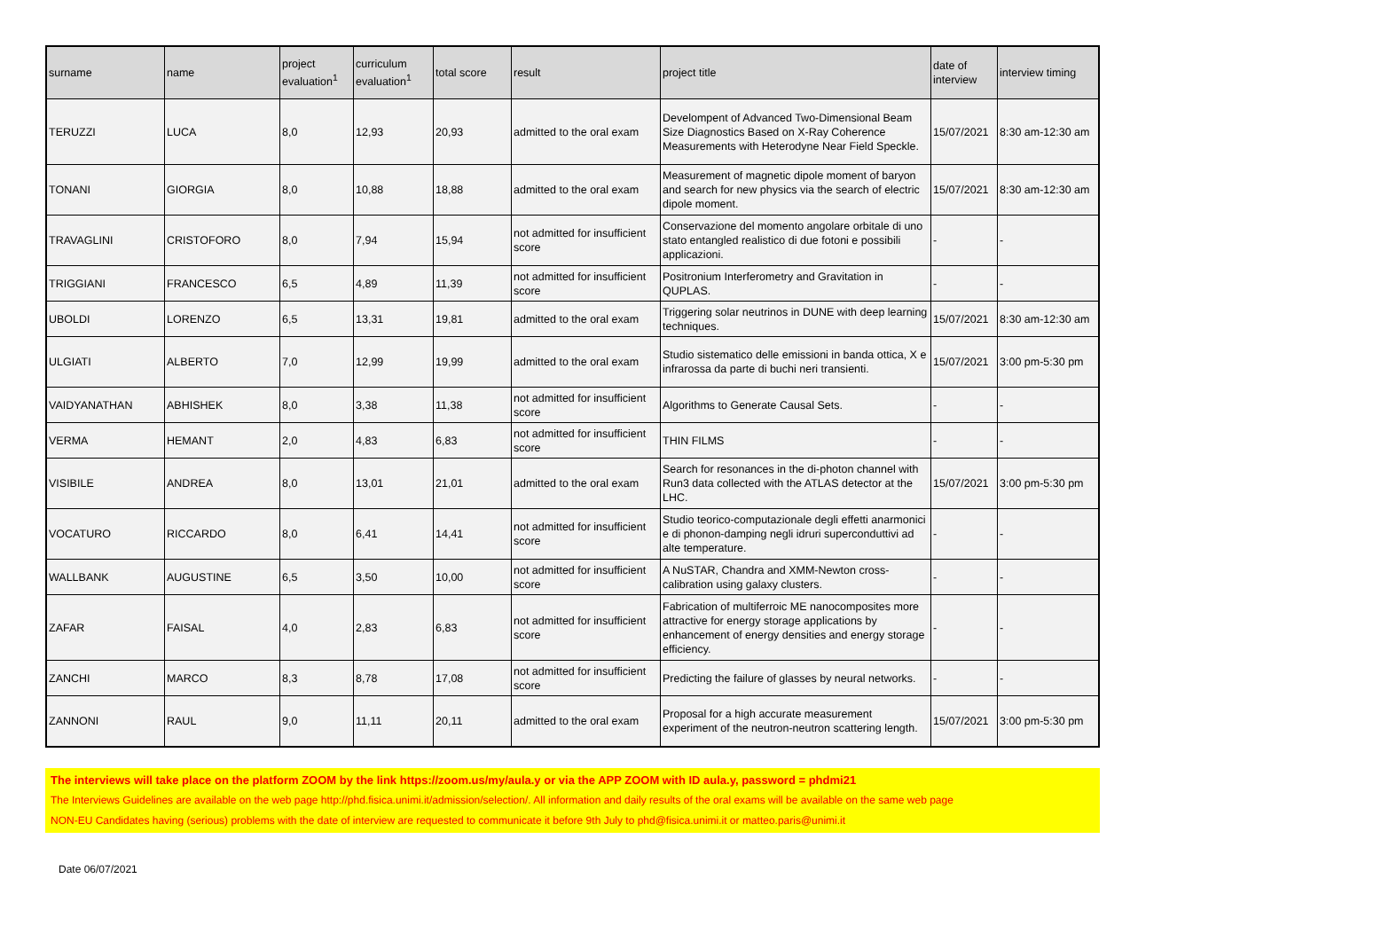| surname | name | project evaluation<sup>1</sup> | curriculum evaluation<sup>1</sup> | total score | result | project title | date of interview | interview timing |
| --- | --- | --- | --- | --- | --- | --- | --- | --- |
| TERUZZI | LUCA | 8,0 | 12,93 | 20,93 | admitted to the oral exam | Develompent of Advanced Two-Dimensional Beam Size Diagnostics Based on X-Ray Coherence Measurements with Heterodyne Near Field Speckle. | 15/07/2021 | 8:30 am-12:30 am |
| TONANI | GIORGIA | 8,0 | 10,88 | 18,88 | admitted to the oral exam | Measurement of magnetic dipole moment of baryon and search for new physics via the search of electric dipole moment. | 15/07/2021 | 8:30 am-12:30 am |
| TRAVAGLINI | CRISTOFORO | 8,0 | 7,94 | 15,94 | not admitted for insufficient score | Conservazione del momento angolare orbitale di uno stato entangled realistico di due fotoni e possibili applicazioni. | - | - |
| TRIGGIANI | FRANCESCO | 6,5 | 4,89 | 11,39 | not admitted for insufficient score | Positronium Interferometry and Gravitation in QUPLAS. | - | - |
| UBOLDI | LORENZO | 6,5 | 13,31 | 19,81 | admitted to the oral exam | Triggering solar neutrinos in DUNE with deep learning techniques. | 15/07/2021 | 8:30 am-12:30 am |
| ULGIATI | ALBERTO | 7,0 | 12,99 | 19,99 | admitted to the oral exam | Studio sistematico delle emissioni in banda ottica, X e infrarossa da parte di buchi neri transienti. | 15/07/2021 | 3:00 pm-5:30 pm |
| VAIDYANATHAN | ABHISHEK | 8,0 | 3,38 | 11,38 | not admitted for insufficient score | Algorithms to Generate Causal Sets. | - | - |
| VERMA | HEMANT | 2,0 | 4,83 | 6,83 | not admitted for insufficient score | THIN FILMS | - | - |
| VISIBILE | ANDREA | 8,0 | 13,01 | 21,01 | admitted to the oral exam | Search for resonances in the di-photon channel with Run3 data collected with the ATLAS detector at the LHC. | 15/07/2021 | 3:00 pm-5:30 pm |
| VOCATURO | RICCARDO | 8,0 | 6,41 | 14,41 | not admitted for insufficient score | Studio teorico-computazionale degli effetti anarmonici e di phonon-damping negli idruri superconduttivi ad alte temperature. | - | - |
| WALLBANK | AUGUSTINE | 6,5 | 3,50 | 10,00 | not admitted for insufficient score | A NuSTAR, Chandra and XMM-Newton cross-calibration using galaxy clusters. | - | - |
| ZAFAR | FAISAL | 4,0 | 2,83 | 6,83 | not admitted for insufficient score | Fabrication of multiferroic ME nanocomposites more attractive for energy storage applications by enhancement of energy densities and energy storage efficiency. | - | - |
| ZANCHI | MARCO | 8,3 | 8,78 | 17,08 | not admitted for insufficient score | Predicting the failure of glasses by neural networks. | - | - |
| ZANNONI | RAUL | 9,0 | 11,11 | 20,11 | admitted to the oral exam | Proposal for a high accurate measurement experiment of the neutron-neutron scattering length. | 15/07/2021 | 3:00 pm-5:30 pm |
The interviews will take place on the platform ZOOM by the link https://zoom.us/my/aula.y or via the APP ZOOM with ID aula.y, password = phdmi21
The Interviews Guidelines are available on the web page http://phd.fisica.unimi.it/admission/selection/. All information and daily results of the oral exams will be available on the same web page
NON-EU Candidates having (serious) problems with the date of interview are requested to communicate it before 9th July to phd@fisica.unimi.it or matteo.paris@unimi.it
Date 06/07/2021